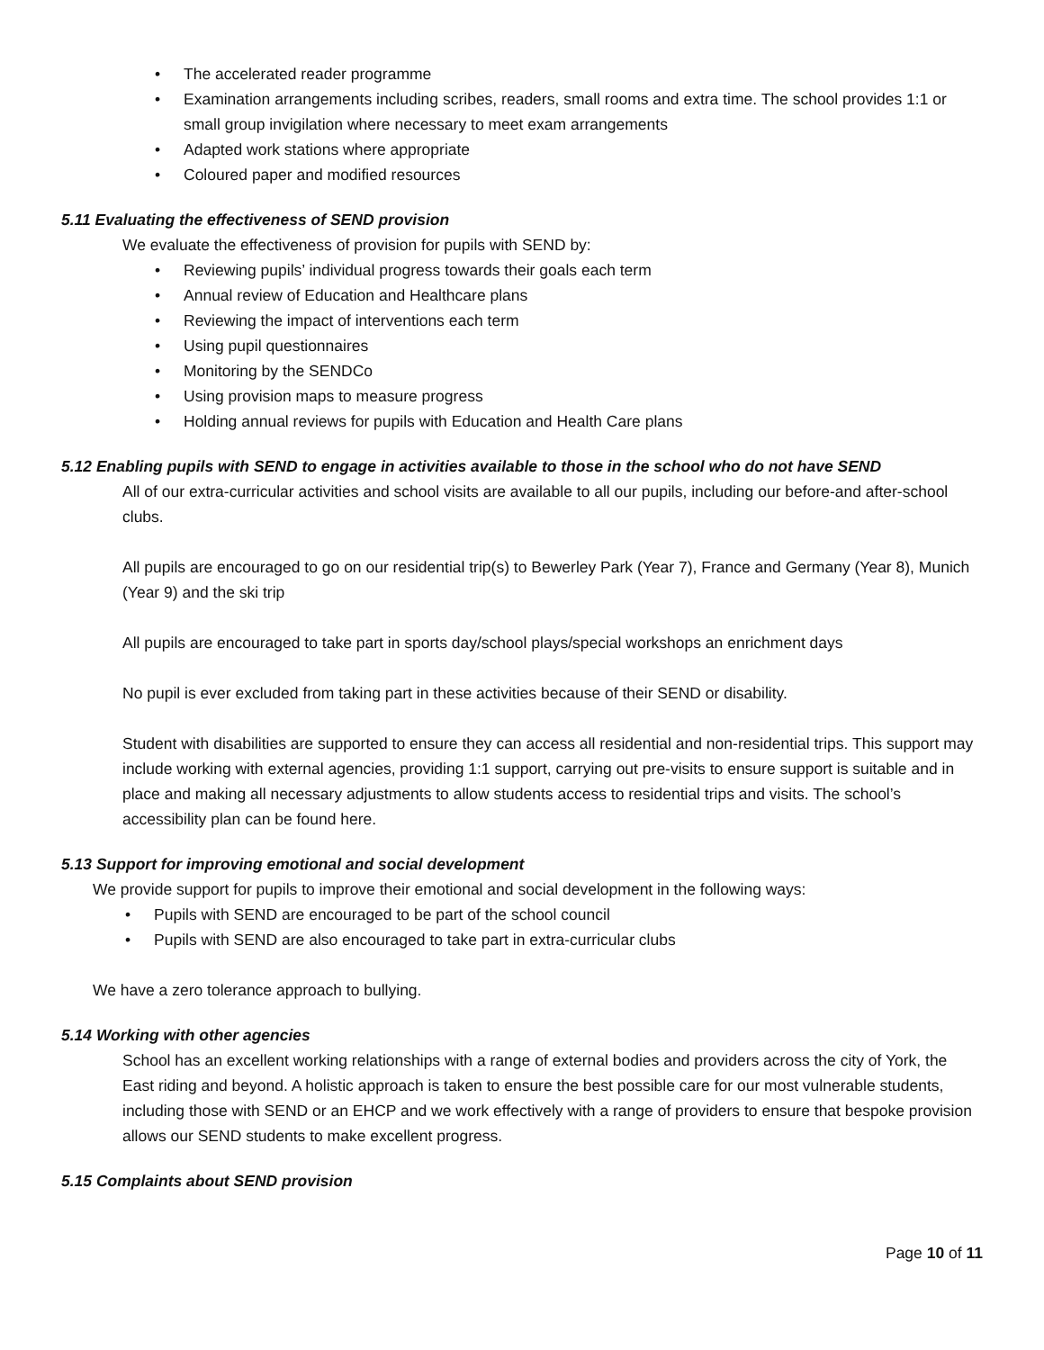• The accelerated reader programme
• Examination arrangements including scribes, readers, small rooms and extra time. The school provides 1:1 or small group invigilation where necessary to meet exam arrangements
• Adapted work stations where appropriate
• Coloured paper and modified resources
5.11 Evaluating the effectiveness of SEND provision
We evaluate the effectiveness of provision for pupils with SEND by:
• Reviewing pupils’ individual progress towards their goals each term
• Annual review of Education and Healthcare plans
• Reviewing the impact of interventions each term
• Using pupil questionnaires
• Monitoring by the SENDCo
• Using provision maps to measure progress
• Holding annual reviews for pupils with Education and Health Care plans
5.12 Enabling pupils with SEND to engage in activities available to those in the school who do not have SEND
All of our extra-curricular activities and school visits are available to all our pupils, including our before-and after-school clubs.
All pupils are encouraged to go on our residential trip(s) to Bewerley Park (Year 7), France and Germany (Year 8), Munich (Year 9) and the ski trip
All pupils are encouraged to take part in sports day/school plays/special workshops an enrichment days
No pupil is ever excluded from taking part in these activities because of their SEND or disability.
Student with disabilities are supported to ensure they can access all residential and non-residential trips. This support may include working with external agencies, providing 1:1 support, carrying out pre-visits to ensure support is suitable and in place and making all necessary adjustments to allow students access to residential trips and visits. The school’s accessibility plan can be found here.
5.13 Support for improving emotional and social development
We provide support for pupils to improve their emotional and social development in the following ways:
• Pupils with SEND are encouraged to be part of the school council
• Pupils with SEND are also encouraged to take part in extra-curricular clubs
We have a zero tolerance approach to bullying.
5.14 Working with other agencies
School has an excellent working relationships with a range of external bodies and providers across the city of York, the East riding and beyond. A holistic approach is taken to ensure the best possible care for our most vulnerable students, including those with SEND or an EHCP and we work effectively with a range of providers to ensure that bespoke provision allows our SEND students to make excellent progress.
5.15 Complaints about SEND provision
Page 10 of 11